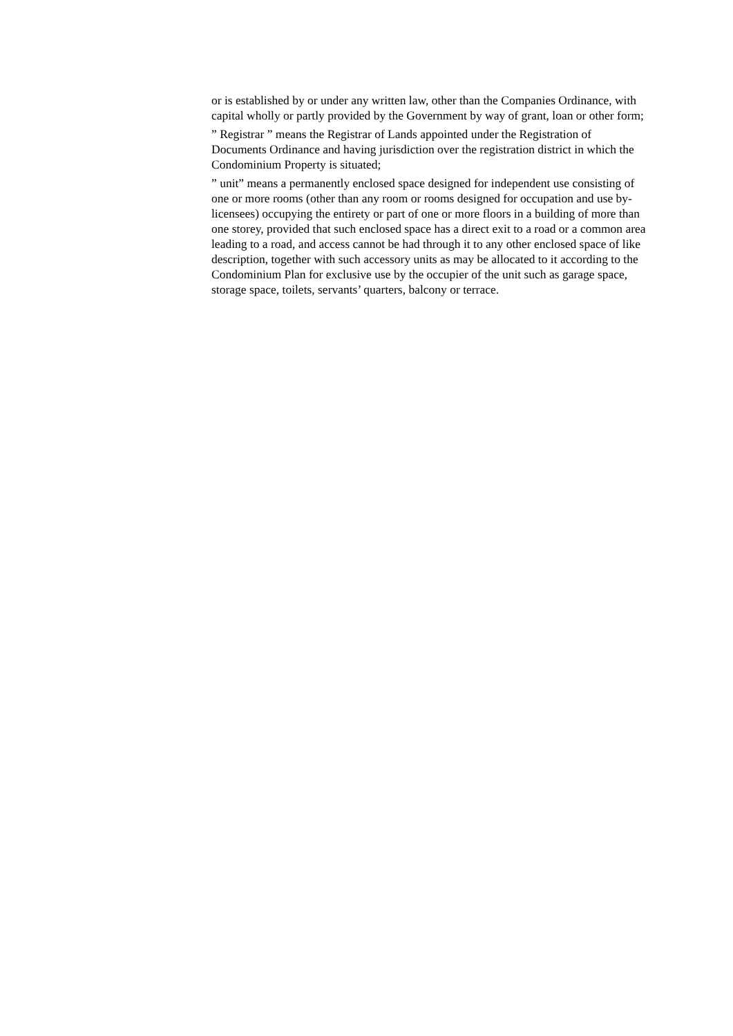or is established by or under any written law, other than the Companies Ordinance, with capital wholly or partly provided by the Government by way of grant, loan or other form;
” Registrar ” means the Registrar of Lands appointed under the Registration of Documents Ordinance and having jurisdiction over the registration district in which the Condominium Property is situated;
” unit” means a permanently enclosed space designed for independent use consisting of one or more rooms (other than any room or rooms designed for occupation and use by- licensees) occupying the entirety or part of one or more floors in a building of more than one storey, provided that such enclosed space has a direct exit to a road or a common area leading to a road, and access cannot be had through it to any other enclosed space of like description, together with such accessory units as may be allocated to it according to the Condominium Plan for exclusive use by the occupier of the unit such as garage space, storage space, toilets, servants’ quarters, balcony or terrace.